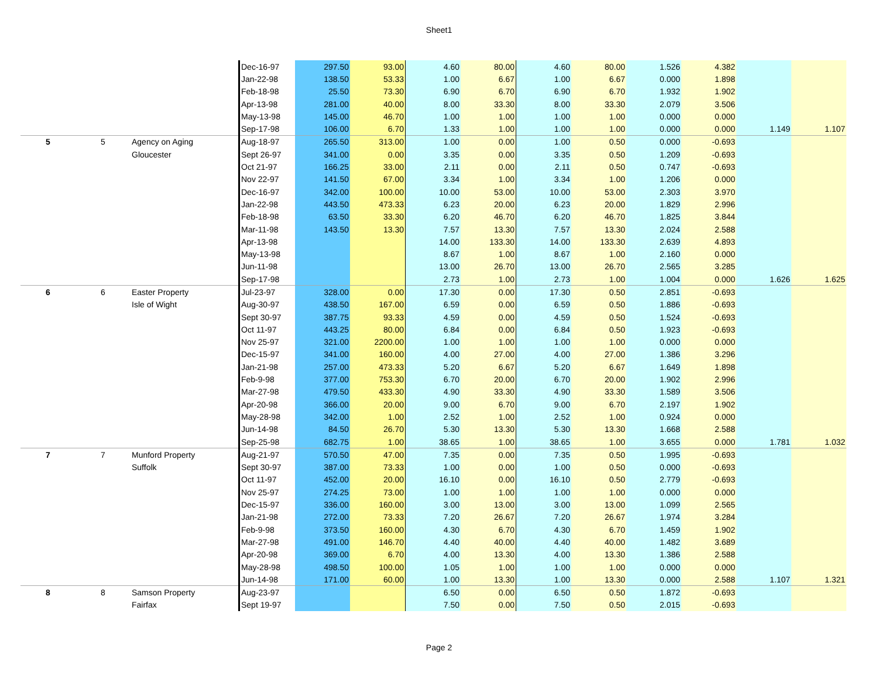Sheet1
| | | | Dec-16-97 | 297.50 | 93.00 | 4.60 | 80.00 | 4.60 | 80.00 | 1.526 | 4.382 | | |
| | | | Jan-22-98 | 138.50 | 53.33 | 1.00 | 6.67 | 1.00 | 6.67 | 0.000 | 1.898 | | |
| | | | Feb-18-98 | 25.50 | 73.30 | 6.90 | 6.70 | 6.90 | 6.70 | 1.932 | 1.902 | | |
| | | | Apr-13-98 | 281.00 | 40.00 | 8.00 | 33.30 | 8.00 | 33.30 | 2.079 | 3.506 | | |
| | | | May-13-98 | 145.00 | 46.70 | 1.00 | 1.00 | 1.00 | 1.00 | 0.000 | 0.000 | | |
| | | | Sep-17-98 | 106.00 | 6.70 | 1.33 | 1.00 | 1.00 | 1.00 | 0.000 | 0.000 | 1.149 | 1.107 |
| 5 | 5 | Agency on Aging | Aug-18-97 | 265.50 | 313.00 | 1.00 | 0.00 | 1.00 | 0.50 | 0.000 | -0.693 | | |
| | | Gloucester | Sept 26-97 | 341.00 | 0.00 | 3.35 | 0.00 | 3.35 | 0.50 | 1.209 | -0.693 | | |
| | | | Oct 21-97 | 166.25 | 33.00 | 2.11 | 0.00 | 2.11 | 0.50 | 0.747 | -0.693 | | |
| | | | Nov 22-97 | 141.50 | 67.00 | 3.34 | 1.00 | 3.34 | 1.00 | 1.206 | 0.000 | | |
| | | | Dec-16-97 | 342.00 | 100.00 | 10.00 | 53.00 | 10.00 | 53.00 | 2.303 | 3.970 | | |
| | | | Jan-22-98 | 443.50 | 473.33 | 6.23 | 20.00 | 6.23 | 20.00 | 1.829 | 2.996 | | |
| | | | Feb-18-98 | 63.50 | 33.30 | 6.20 | 46.70 | 6.20 | 46.70 | 1.825 | 3.844 | | |
| | | | Mar-11-98 | 143.50 | 13.30 | 7.57 | 13.30 | 7.57 | 13.30 | 2.024 | 2.588 | | |
| | | | Apr-13-98 | | | 14.00 | 133.30 | 14.00 | 133.30 | 2.639 | 4.893 | | |
| | | | May-13-98 | | | 8.67 | 1.00 | 8.67 | 1.00 | 2.160 | 0.000 | | |
| | | | Jun-11-98 | | | 13.00 | 26.70 | 13.00 | 26.70 | 2.565 | 3.285 | | |
| | | | Sep-17-98 | | | 2.73 | 1.00 | 2.73 | 1.00 | 1.004 | 0.000 | 1.626 | 1.625 |
| 6 | 6 | Easter Property | Jul-23-97 | 328.00 | 0.00 | 17.30 | 0.00 | 17.30 | 0.50 | 2.851 | -0.693 | | |
| | | Isle of Wight | Aug-30-97 | 438.50 | 167.00 | 6.59 | 0.00 | 6.59 | 0.50 | 1.886 | -0.693 | | |
| | | | Sept 30-97 | 387.75 | 93.33 | 4.59 | 0.00 | 4.59 | 0.50 | 1.524 | -0.693 | | |
| | | | Oct 11-97 | 443.25 | 80.00 | 6.84 | 0.00 | 6.84 | 0.50 | 1.923 | -0.693 | | |
| | | | Nov 25-97 | 321.00 | 2200.00 | 1.00 | 1.00 | 1.00 | 1.00 | 0.000 | 0.000 | | |
| | | | Dec-15-97 | 341.00 | 160.00 | 4.00 | 27.00 | 4.00 | 27.00 | 1.386 | 3.296 | | |
| | | | Jan-21-98 | 257.00 | 473.33 | 5.20 | 6.67 | 5.20 | 6.67 | 1.649 | 1.898 | | |
| | | | Feb-9-98 | 377.00 | 753.30 | 6.70 | 20.00 | 6.70 | 20.00 | 1.902 | 2.996 | | |
| | | | Mar-27-98 | 479.50 | 433.30 | 4.90 | 33.30 | 4.90 | 33.30 | 1.589 | 3.506 | | |
| | | | Apr-20-98 | 366.00 | 20.00 | 9.00 | 6.70 | 9.00 | 6.70 | 2.197 | 1.902 | | |
| | | | May-28-98 | 342.00 | 1.00 | 2.52 | 1.00 | 2.52 | 1.00 | 0.924 | 0.000 | | |
| | | | Jun-14-98 | 84.50 | 26.70 | 5.30 | 13.30 | 5.30 | 13.30 | 1.668 | 2.588 | | |
| | | | Sep-25-98 | 682.75 | 1.00 | 38.65 | 1.00 | 38.65 | 1.00 | 3.655 | 0.000 | 1.781 | 1.032 |
| 7 | 7 | Munford Property | Aug-21-97 | 570.50 | 47.00 | 7.35 | 0.00 | 7.35 | 0.50 | 1.995 | -0.693 | | |
| | | Suffolk | Sept 30-97 | 387.00 | 73.33 | 1.00 | 0.00 | 1.00 | 0.50 | 0.000 | -0.693 | | |
| | | | Oct 11-97 | 452.00 | 20.00 | 16.10 | 0.00 | 16.10 | 0.50 | 2.779 | -0.693 | | |
| | | | Nov 25-97 | 274.25 | 73.00 | 1.00 | 1.00 | 1.00 | 1.00 | 0.000 | 0.000 | | |
| | | | Dec-15-97 | 336.00 | 160.00 | 3.00 | 13.00 | 3.00 | 13.00 | 1.099 | 2.565 | | |
| | | | Jan-21-98 | 272.00 | 73.33 | 7.20 | 26.67 | 7.20 | 26.67 | 1.974 | 3.284 | | |
| | | | Feb-9-98 | 373.50 | 160.00 | 4.30 | 6.70 | 4.30 | 6.70 | 1.459 | 1.902 | | |
| | | | Mar-27-98 | 491.00 | 146.70 | 4.40 | 40.00 | 4.40 | 40.00 | 1.482 | 3.689 | | |
| | | | Apr-20-98 | 369.00 | 6.70 | 4.00 | 13.30 | 4.00 | 13.30 | 1.386 | 2.588 | | |
| | | | May-28-98 | 498.50 | 100.00 | 1.05 | 1.00 | 1.00 | 1.00 | 0.000 | 0.000 | | |
| | | | Jun-14-98 | 171.00 | 60.00 | 1.00 | 13.30 | 1.00 | 13.30 | 0.000 | 2.588 | 1.107 | 1.321 |
| 8 | 8 | Samson Property | Aug-23-97 | | | 6.50 | 0.00 | 6.50 | 0.50 | 1.872 | -0.693 | | |
| | | Fairfax | Sept 19-97 | | | 7.50 | 0.00 | 7.50 | 0.50 | 2.015 | -0.693 | | |
Page 2